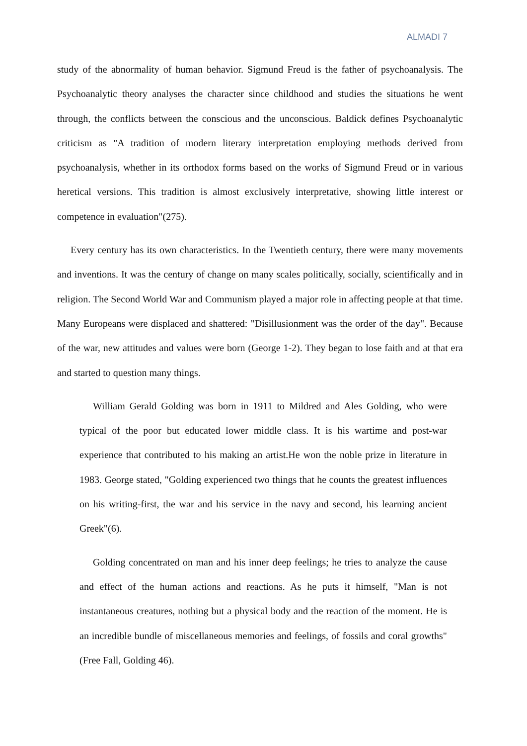ALMADI 7
study of the abnormality of human behavior. Sigmund Freud is the father of psychoanalysis. The Psychoanalytic theory analyses the character since childhood and studies the situations he went through, the conflicts between the conscious and the unconscious. Baldick defines Psychoanalytic criticism as "A tradition of modern literary interpretation employing methods derived from psychoanalysis, whether in its orthodox forms based on the works of Sigmund Freud or in various heretical versions. This tradition is almost exclusively interpretative, showing little interest or competence in evaluation"(275).
Every century has its own characteristics. In the Twentieth century, there were many movements and inventions. It was the century of change on many scales politically, socially, scientifically and in religion. The Second World War and Communism played a major role in affecting people at that time. Many Europeans were displaced and shattered: "Disillusionment was the order of the day". Because of the war, new attitudes and values were born (George 1-2). They began to lose faith and at that era and started to question many things.
William Gerald Golding was born in 1911 to Mildred and Ales Golding, who were typical of the poor but educated lower middle class. It is his wartime and post-war experience that contributed to his making an artist.He won the noble prize in literature in 1983. George stated, "Golding experienced two things that he counts the greatest influences on his writing-first, the war and his service in the navy and second, his learning ancient Greek"(6).
Golding concentrated on man and his inner deep feelings; he tries to analyze the cause and effect of the human actions and reactions. As he puts it himself, "Man is not instantaneous creatures, nothing but a physical body and the reaction of the moment. He is an incredible bundle of miscellaneous memories and feelings, of fossils and coral growths"(Free Fall, Golding 46).